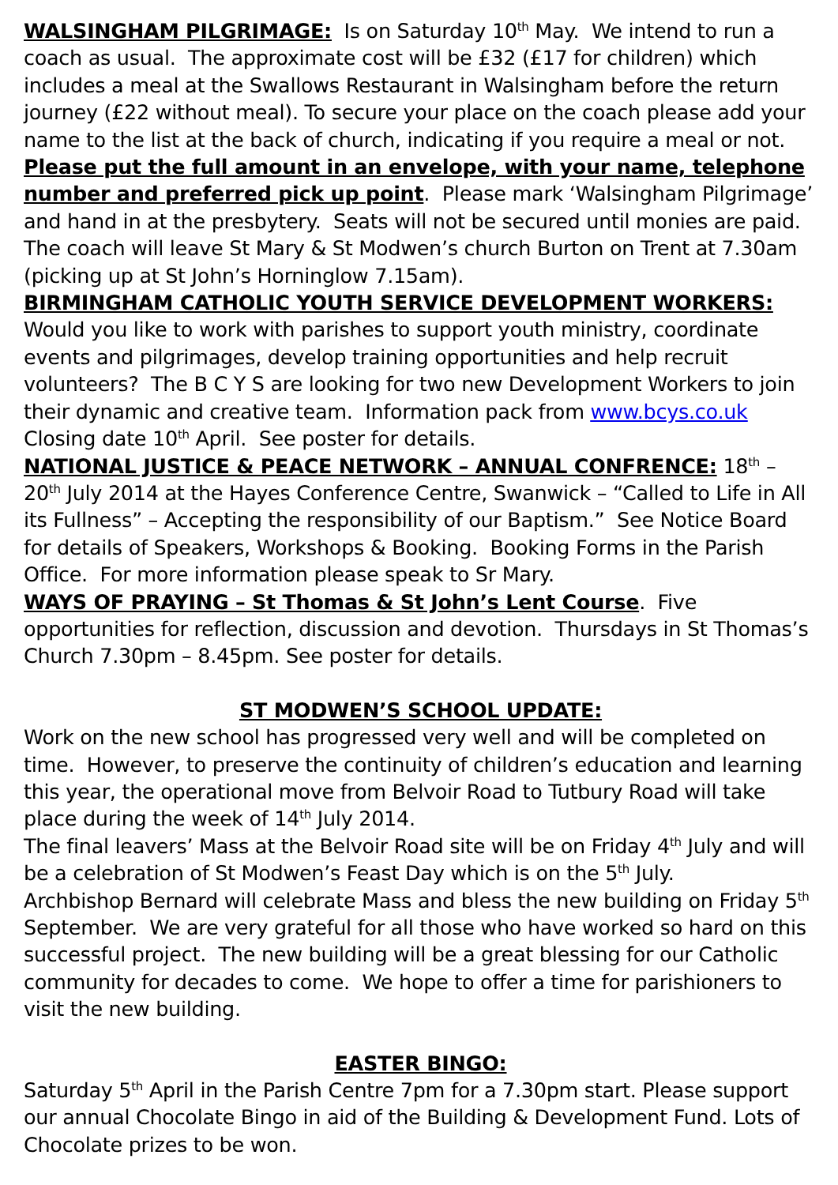WALSINGHAM PILGRIMAGE: Is on Saturday 10<sup>th</sup> May. We intend to run a coach as usual. The approximate cost will be £32 (£17 for children) which includes a meal at the Swallows Restaurant in Walsingham before the return journey (£22 without meal). To secure your place on the coach please add your name to the list at the back of church, indicating if you require a meal or not. Please put the full amount in an envelope, with your name, telephone number and preferred pick up point. Please mark ‘Walsingham Pilgrimage’ and hand in at the presbytery. Seats will not be secured until monies are paid. The coach will leave St Mary & St Modwen’s church Burton on Trent at 7.30am (picking up at St John’s Horninglow 7.15am).
BIRMINGHAM CATHOLIC YOUTH SERVICE DEVELOPMENT WORKERS: Would you like to work with parishes to support youth ministry, coordinate events and pilgrimages, develop training opportunities and help recruit volunteers? The B C Y S are looking for two new Development Workers to join their dynamic and creative team. Information pack from www.bcys.co.uk Closing date 10<sup>th</sup> April. See poster for details.
NATIONAL JUSTICE & PEACE NETWORK – ANNUAL CONFRENCE: 18<sup>th</sup> – 20<sup>th</sup> July 2014 at the Hayes Conference Centre, Swanwick – “Called to Life in All its Fullness” – Accepting the responsibility of our Baptism.” See Notice Board for details of Speakers, Workshops & Booking. Booking Forms in the Parish Office. For more information please speak to Sr Mary.
WAYS OF PRAYING – St Thomas & St John’s Lent Course. Five opportunities for reflection, discussion and devotion. Thursdays in St Thomas’s Church 7.30pm – 8.45pm. See poster for details.
ST MODWEN’S SCHOOL UPDATE:
Work on the new school has progressed very well and will be completed on time. However, to preserve the continuity of children’s education and learning this year, the operational move from Belvoir Road to Tutbury Road will take place during the week of 14<sup>th</sup> July 2014.
The final leavers’ Mass at the Belvoir Road site will be on Friday 4<sup>th</sup> July and will be a celebration of St Modwen’s Feast Day which is on the 5<sup>th</sup> July.
Archbishop Bernard will celebrate Mass and bless the new building on Friday 5<sup>th</sup> September. We are very grateful for all those who have worked so hard on this successful project. The new building will be a great blessing for our Catholic community for decades to come. We hope to offer a time for parishioners to visit the new building.
EASTER BINGO:
Saturday 5<sup>th</sup> April in the Parish Centre 7pm for a 7.30pm start. Please support our annual Chocolate Bingo in aid of the Building & Development Fund. Lots of Chocolate prizes to be won.